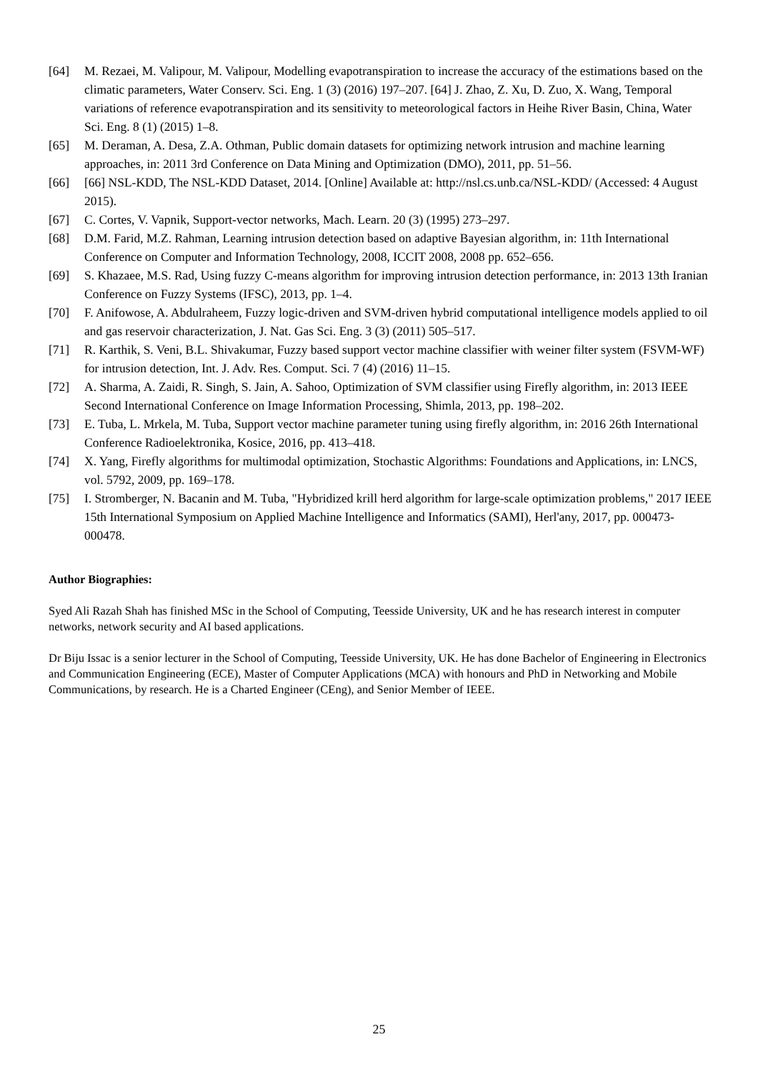[64] M. Rezaei, M. Valipour, M. Valipour, Modelling evapotranspiration to increase the accuracy of the estimations based on the climatic parameters, Water Conserv. Sci. Eng. 1 (3) (2016) 197–207. [64] J. Zhao, Z. Xu, D. Zuo, X. Wang, Temporal variations of reference evapotranspiration and its sensitivity to meteorological factors in Heihe River Basin, China, Water Sci. Eng. 8 (1) (2015) 1–8.
[65] M. Deraman, A. Desa, Z.A. Othman, Public domain datasets for optimizing network intrusion and machine learning approaches, in: 2011 3rd Conference on Data Mining and Optimization (DMO), 2011, pp. 51–56.
[66] [66] NSL-KDD, The NSL-KDD Dataset, 2014. [Online] Available at: http://nsl.cs.unb.ca/NSL-KDD/ (Accessed: 4 August 2015).
[67] C. Cortes, V. Vapnik, Support-vector networks, Mach. Learn. 20 (3) (1995) 273–297.
[68] D.M. Farid, M.Z. Rahman, Learning intrusion detection based on adaptive Bayesian algorithm, in: 11th International Conference on Computer and Information Technology, 2008, ICCIT 2008, 2008 pp. 652–656.
[69] S. Khazaee, M.S. Rad, Using fuzzy C-means algorithm for improving intrusion detection performance, in: 2013 13th Iranian Conference on Fuzzy Systems (IFSC), 2013, pp. 1–4.
[70] F. Anifowose, A. Abdulraheem, Fuzzy logic-driven and SVM-driven hybrid computational intelligence models applied to oil and gas reservoir characterization, J. Nat. Gas Sci. Eng. 3 (3) (2011) 505–517.
[71] R. Karthik, S. Veni, B.L. Shivakumar, Fuzzy based support vector machine classifier with weiner filter system (FSVM-WF) for intrusion detection, Int. J. Adv. Res. Comput. Sci. 7 (4) (2016) 11–15.
[72] A. Sharma, A. Zaidi, R. Singh, S. Jain, A. Sahoo, Optimization of SVM classifier using Firefly algorithm, in: 2013 IEEE Second International Conference on Image Information Processing, Shimla, 2013, pp. 198–202.
[73] E. Tuba, L. Mrkela, M. Tuba, Support vector machine parameter tuning using firefly algorithm, in: 2016 26th International Conference Radioelektronika, Kosice, 2016, pp. 413–418.
[74] X. Yang, Firefly algorithms for multimodal optimization, Stochastic Algorithms: Foundations and Applications, in: LNCS, vol. 5792, 2009, pp. 169–178.
[75] I. Stromberger, N. Bacanin and M. Tuba, "Hybridized krill herd algorithm for large-scale optimization problems," 2017 IEEE 15th International Symposium on Applied Machine Intelligence and Informatics (SAMI), Herl'any, 2017, pp. 000473-000478.
Author Biographies:
Syed Ali Razah Shah has finished MSc in the School of Computing, Teesside University, UK and he has research interest in computer networks, network security and AI based applications.
Dr Biju Issac is a senior lecturer in the School of Computing, Teesside University, UK. He has done Bachelor of Engineering in Electronics and Communication Engineering (ECE), Master of Computer Applications (MCA) with honours and PhD in Networking and Mobile Communications, by research. He is a Charted Engineer (CEng), and Senior Member of IEEE.
25